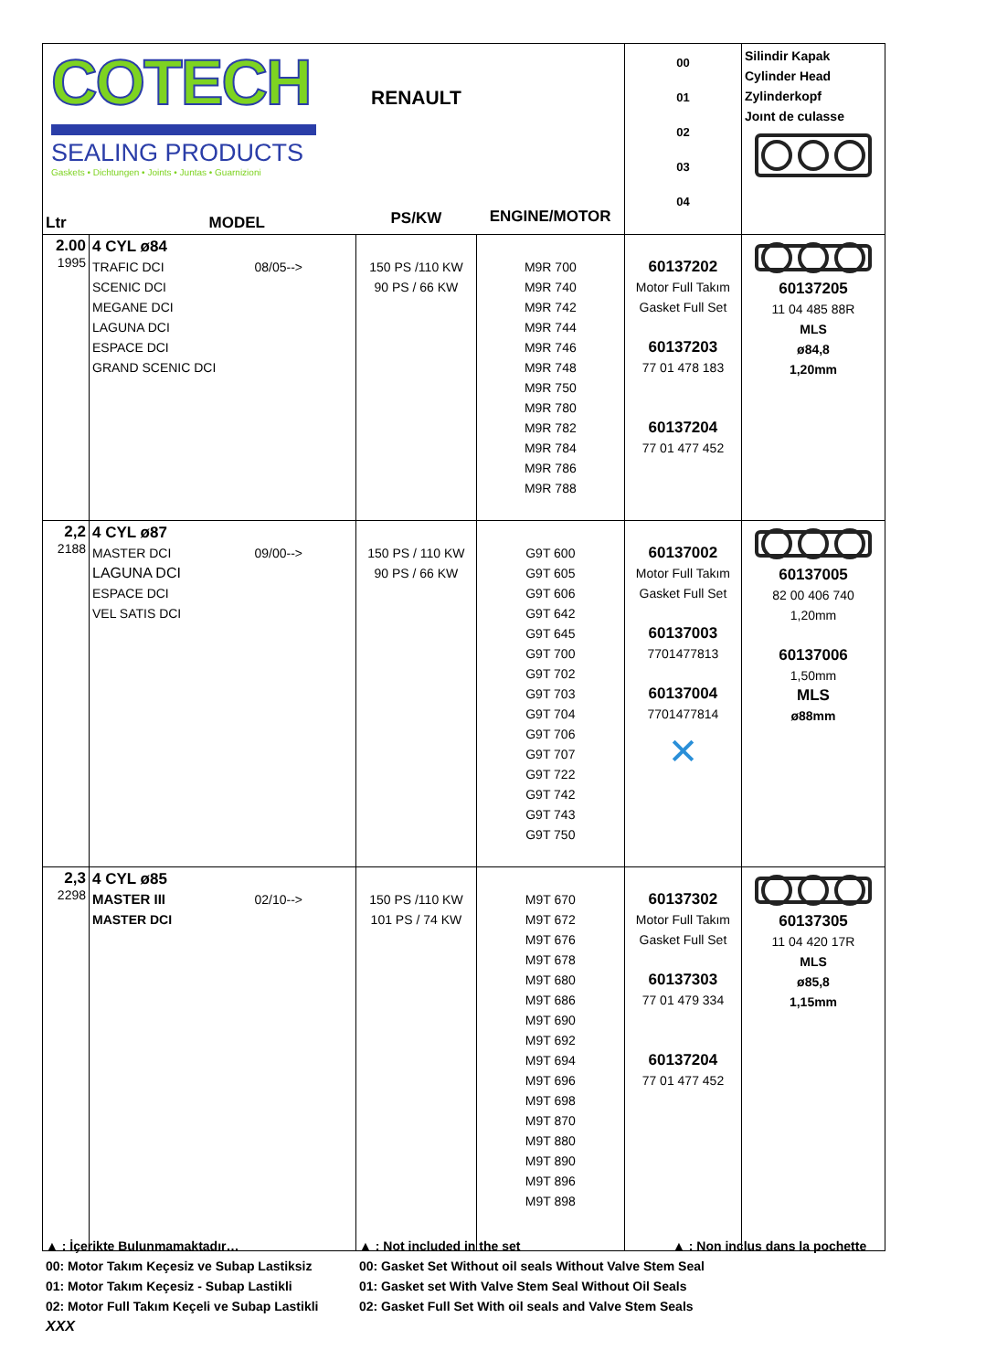| COTECH SEALING PRODUCTS Gaskets • Dichtungen • Joints • Juntas • Guarnizioni Ltr MODEL | | RENAULT PS/KW | ENGINE/MOTOR | 00 01 02 03 04 | Silindir Kapak Cylinder Head Zylinderkopf Joınt de culasse |
| 2.00 1995 | 4 CYL ø84 TRAFIC DCI 08/05--> SCENIC DCI MEGANE DCI LAGUNA DCI ESPACE DCI GRAND SCENIC DCI | 150 PS /110 KW 90 PS / 66 KW | M9R 700 M9R 740 M9R 742 M9R 744 M9R 746 M9R 748 M9R 750 M9R 780 M9R 782 M9R 784 M9R 786 M9R 788 | 60137202 Motor Full Takım Gasket Full Set 60137203 77 01 478 183 60137204 77 01 477 452 | 60137205 11 04 485 88R MLS ø84,8 1,20mm |
| 2,2 2188 | 4 CYL ø87 MASTER DCI 09/00--> LAGUNA DCI ESPACE DCI VEL SATIS DCI | 150 PS / 110 KW 90 PS / 66 KW | G9T 600 G9T 605 G9T 606 G9T 642 G9T 645 G9T 700 G9T 702 G9T 703 G9T 704 G9T 706 G9T 707 G9T 722 G9T 742 G9T 743 G9T 750 | 60137002 Motor Full Takım Gasket Full Set 60137003 7701477813 60137004 7701477814 ✕ | 60137005 82 00 406 740 1,20mm 60137006 1,50mm MLS ø88mm |
| 2,3 2298 | 4 CYL ø85 MASTER III 02/10--> MASTER DCI | 150 PS /110 KW 101 PS / 74 KW | M9T 670 M9T 672 M9T 676 M9T 678 M9T 680 M9T 686 M9T 690 M9T 692 M9T 694 M9T 696 M9T 698 M9T 870 M9T 880 M9T 890 M9T 896 M9T 898 | 60137302 Motor Full Takım Gasket Full Set 60137303 77 01 479 334 60137204 77 01 477 452 | 60137305 11 04 420 17R MLS ø85,8 1,15mm |
▲ : İçerikte Bulunmamaktadır… ▲ : Not included in the set ▲ : Non inclus dans la pochette
00: Motor Takım Keçesiz ve Subap Lastiksiz
00: Gasket Set Without oil seals Without Valve Stem Seal
01: Motor Takım Keçesiz - Subap Lastikli 01: Gasket set With Valve Stem Seal Without Oil Seals
02: Motor Full Takım Keçeli ve Subap Lastikli
02: Gasket Full Set With oil seals and Valve Stem Seals
XXX